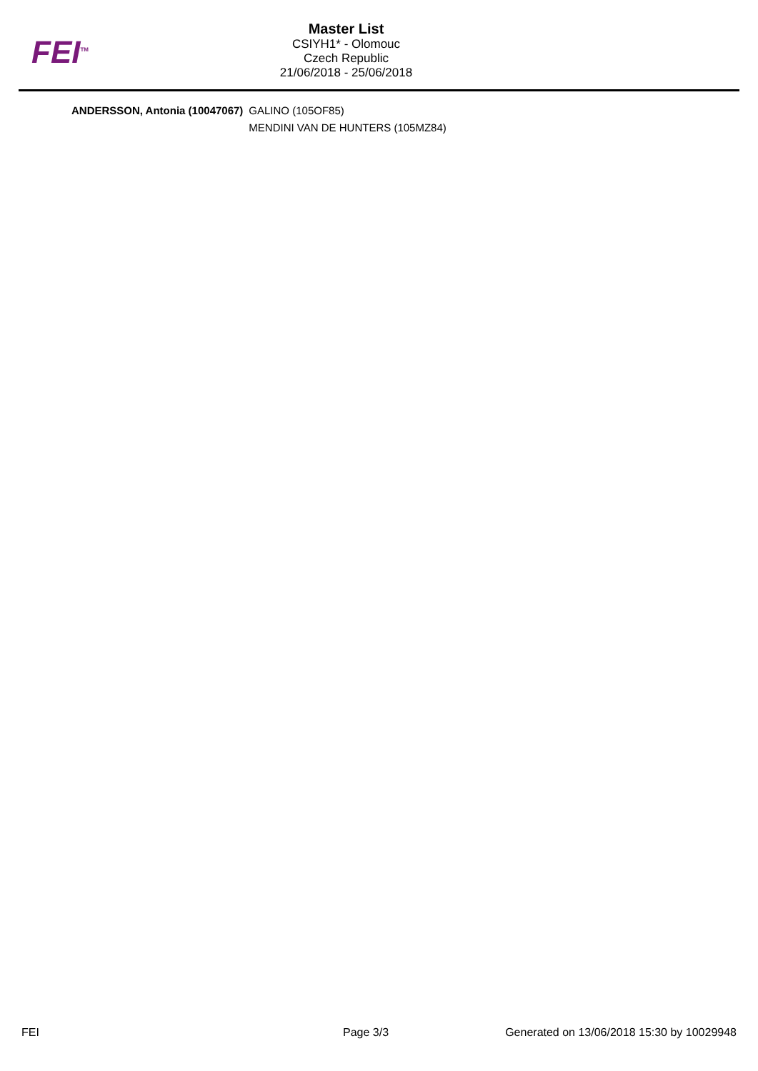FEI<sup>TM</sup>
Master List
CSIYH1* - Olomouc
Czech Republic
21/06/2018 - 25/06/2018
| ANDERSSON, Antonia (10047067) | GALINO (105OF85) |
| | MENDINI VAN DE HUNTERS (105MZ84) |
FEI Page 3/3 Generated on 13/06/2018 15:30 by 10029948